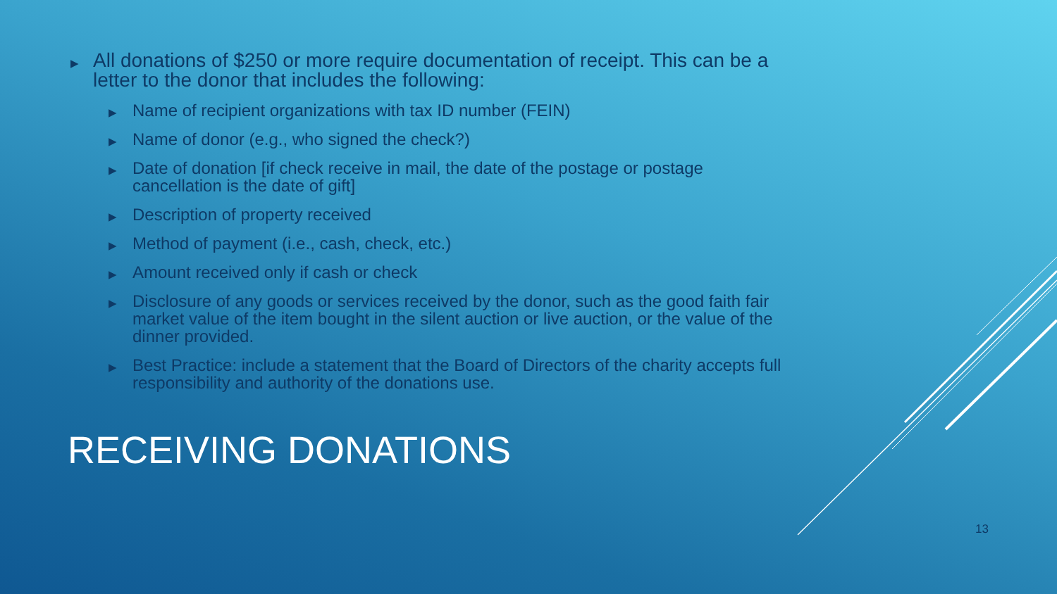▶ All donations of $250 or more require documentation of receipt. This can be a letter to the donor that includes the following:
▶ Name of recipient organizations with tax ID number (FEIN)
▶ Name of donor (e.g., who signed the check?)
▶ Date of donation [if check receive in mail, the date of the postage or postage cancellation is the date of gift]
▶ Description of property received
▶ Method of payment (i.e., cash, check, etc.)
▶ Amount received only if cash or check
▶ Disclosure of any goods or services received by the donor, such as the good faith fair market value of the item bought in the silent auction or live auction, or the value of the dinner provided.
▶ Best Practice: include a statement that the Board of Directors of the charity accepts full responsibility and authority of the donations use.
RECEIVING DONATIONS
13